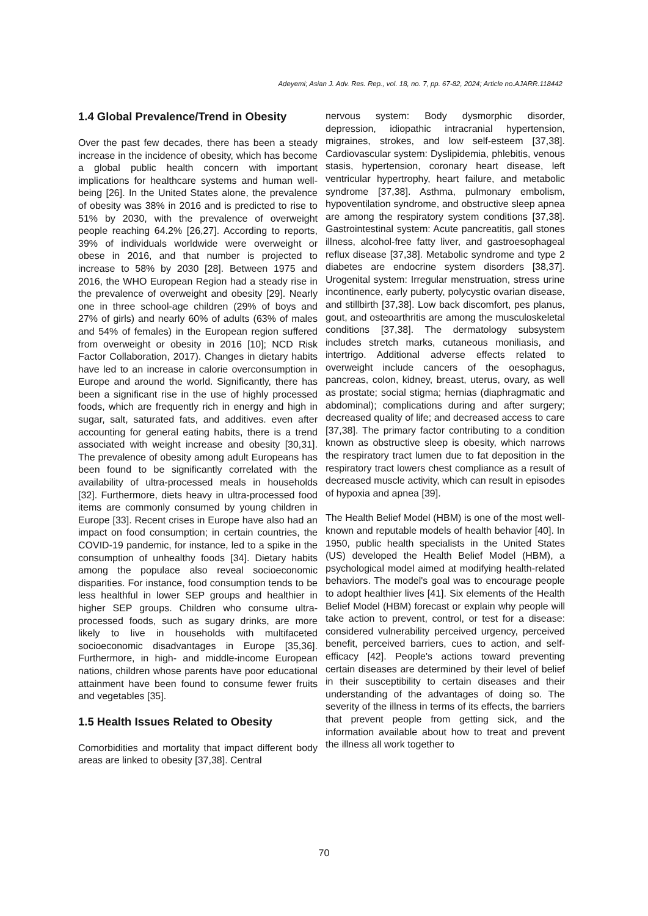Adeyemi; Asian J. Adv. Res. Rep., vol. 18, no. 7, pp. 67-82, 2024; Article no.AJARR.118442
1.4 Global Prevalence/Trend in Obesity
Over the past few decades, there has been a steady increase in the incidence of obesity, which has become a global public health concern with important implications for healthcare systems and human well-being [26]. In the United States alone, the prevalence of obesity was 38% in 2016 and is predicted to rise to 51% by 2030, with the prevalence of overweight people reaching 64.2% [26,27]. According to reports, 39% of individuals worldwide were overweight or obese in 2016, and that number is projected to increase to 58% by 2030 [28]. Between 1975 and 2016, the WHO European Region had a steady rise in the prevalence of overweight and obesity [29]. Nearly one in three school-age children (29% of boys and 27% of girls) and nearly 60% of adults (63% of males and 54% of females) in the European region suffered from overweight or obesity in 2016 [10]; NCD Risk Factor Collaboration, 2017). Changes in dietary habits have led to an increase in calorie overconsumption in Europe and around the world. Significantly, there has been a significant rise in the use of highly processed foods, which are frequently rich in energy and high in sugar, salt, saturated fats, and additives. even after accounting for general eating habits, there is a trend associated with weight increase and obesity [30,31]. The prevalence of obesity among adult Europeans has been found to be significantly correlated with the availability of ultra-processed meals in households [32]. Furthermore, diets heavy in ultra-processed food items are commonly consumed by young children in Europe [33]. Recent crises in Europe have also had an impact on food consumption; in certain countries, the COVID-19 pandemic, for instance, led to a spike in the consumption of unhealthy foods [34]. Dietary habits among the populace also reveal socioeconomic disparities. For instance, food consumption tends to be less healthful in lower SEP groups and healthier in higher SEP groups. Children who consume ultra-processed foods, such as sugary drinks, are more likely to live in households with multifaceted socioeconomic disadvantages in Europe [35,36]. Furthermore, in high- and middle-income European nations, children whose parents have poor educational attainment have been found to consume fewer fruits and vegetables [35].
1.5 Health Issues Related to Obesity
Comorbidities and mortality that impact different body areas are linked to obesity [37,38]. Central
nervous system: Body dysmorphic disorder, depression, idiopathic intracranial hypertension, migraines, strokes, and low self-esteem [37,38]. Cardiovascular system: Dyslipidemia, phlebitis, venous stasis, hypertension, coronary heart disease, left ventricular hypertrophy, heart failure, and metabolic syndrome [37,38]. Asthma, pulmonary embolism, hypoventilation syndrome, and obstructive sleep apnea are among the respiratory system conditions [37,38]. Gastrointestinal system: Acute pancreatitis, gall stones illness, alcohol-free fatty liver, and gastroesophageal reflux disease [37,38]. Metabolic syndrome and type 2 diabetes are endocrine system disorders [38,37]. Urogenital system: Irregular menstruation, stress urine incontinence, early puberty, polycystic ovarian disease, and stillbirth [37,38]. Low back discomfort, pes planus, gout, and osteoarthritis are among the musculoskeletal conditions [37,38]. The dermatology subsystem includes stretch marks, cutaneous moniliasis, and intertrigo. Additional adverse effects related to overweight include cancers of the oesophagus, pancreas, colon, kidney, breast, uterus, ovary, as well as prostate; social stigma; hernias (diaphragmatic and abdominal); complications during and after surgery; decreased quality of life; and decreased access to care [37,38]. The primary factor contributing to a condition known as obstructive sleep is obesity, which narrows the respiratory tract lumen due to fat deposition in the respiratory tract lowers chest compliance as a result of decreased muscle activity, which can result in episodes of hypoxia and apnea [39].
The Health Belief Model (HBM) is one of the most well-known and reputable models of health behavior [40]. In 1950, public health specialists in the United States (US) developed the Health Belief Model (HBM), a psychological model aimed at modifying health-related behaviors. The model's goal was to encourage people to adopt healthier lives [41]. Six elements of the Health Belief Model (HBM) forecast or explain why people will take action to prevent, control, or test for a disease: considered vulnerability perceived urgency, perceived benefit, perceived barriers, cues to action, and self-efficacy [42]. People's actions toward preventing certain diseases are determined by their level of belief in their susceptibility to certain diseases and their understanding of the advantages of doing so. The severity of the illness in terms of its effects, the barriers that prevent people from getting sick, and the information available about how to treat and prevent the illness all work together to
70